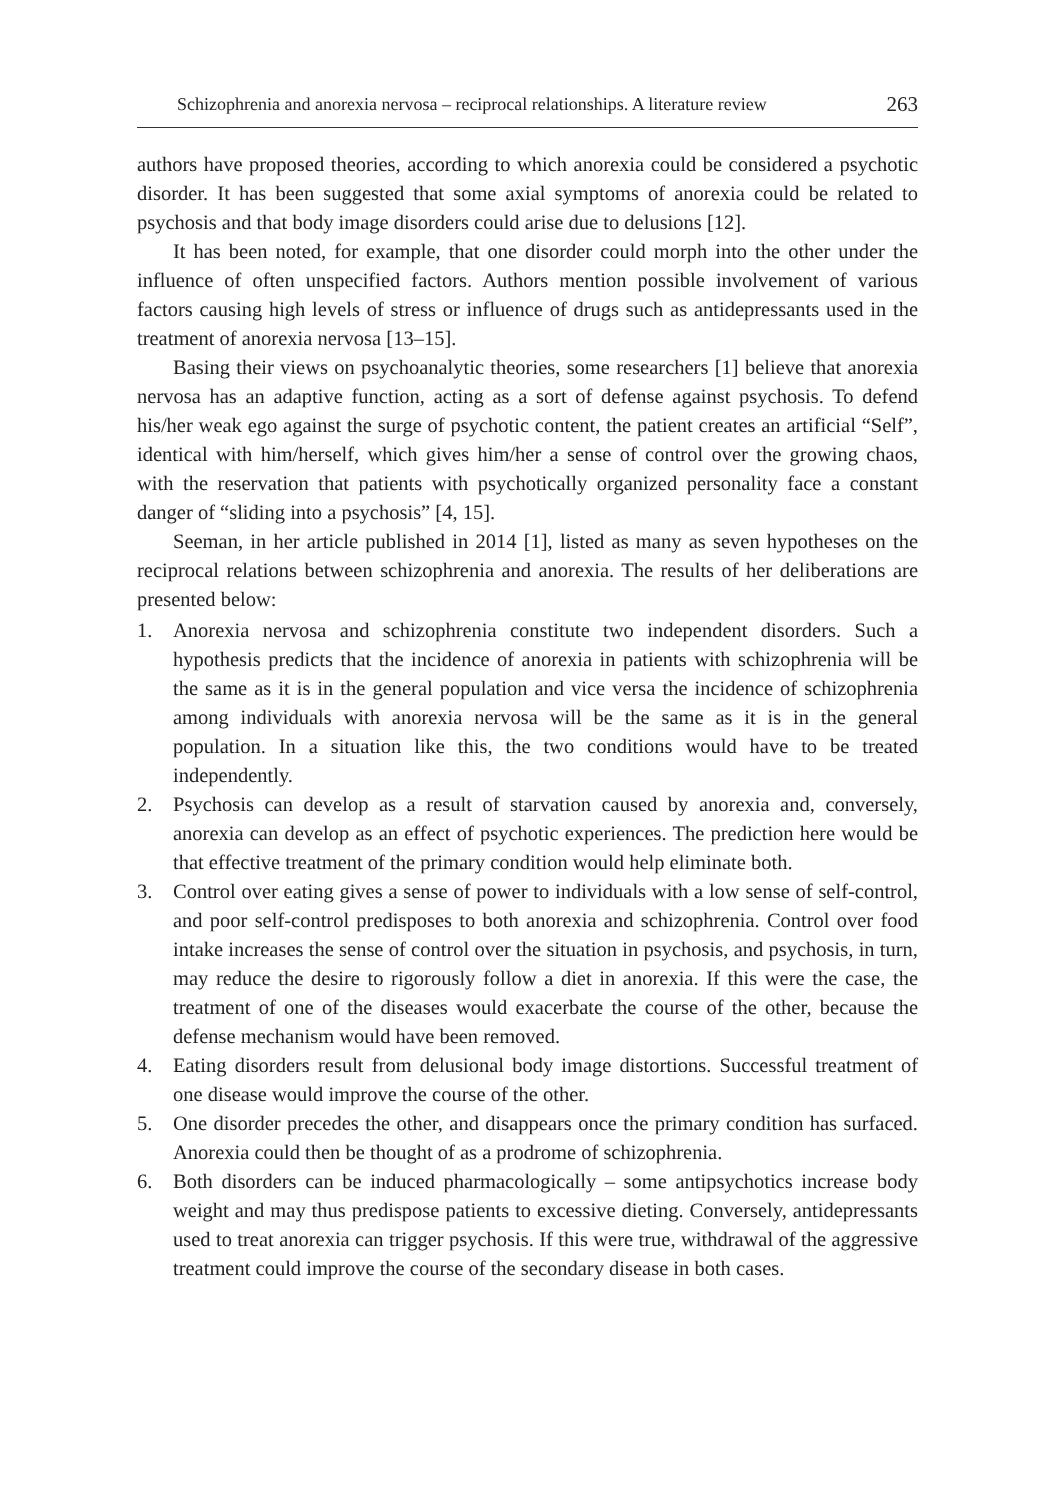Schizophrenia and anorexia nervosa – reciprocal relationships. A literature review 263
authors have proposed theories, according to which anorexia could be considered a psychotic disorder. It has been suggested that some axial symptoms of anorexia could be related to psychosis and that body image disorders could arise due to delusions [12].
It has been noted, for example, that one disorder could morph into the other under the influence of often unspecified factors. Authors mention possible involvement of various factors causing high levels of stress or influence of drugs such as antidepressants used in the treatment of anorexia nervosa [13–15].
Basing their views on psychoanalytic theories, some researchers [1] believe that anorexia nervosa has an adaptive function, acting as a sort of defense against psychosis. To defend his/her weak ego against the surge of psychotic content, the patient creates an artificial “Self”, identical with him/herself, which gives him/her a sense of control over the growing chaos, with the reservation that patients with psychotically organized personality face a constant danger of “sliding into a psychosis” [4, 15].
Seeman, in her article published in 2014 [1], listed as many as seven hypotheses on the reciprocal relations between schizophrenia and anorexia. The results of her deliberations are presented below:
1. Anorexia nervosa and schizophrenia constitute two independent disorders. Such a hypothesis predicts that the incidence of anorexia in patients with schizophrenia will be the same as it is in the general population and vice versa the incidence of schizophrenia among individuals with anorexia nervosa will be the same as it is in the general population. In a situation like this, the two conditions would have to be treated independently.
2. Psychosis can develop as a result of starvation caused by anorexia and, conversely, anorexia can develop as an effect of psychotic experiences. The prediction here would be that effective treatment of the primary condition would help eliminate both.
3. Control over eating gives a sense of power to individuals with a low sense of self-control, and poor self-control predisposes to both anorexia and schizophrenia. Control over food intake increases the sense of control over the situation in psychosis, and psychosis, in turn, may reduce the desire to rigorously follow a diet in anorexia. If this were the case, the treatment of one of the diseases would exacerbate the course of the other, because the defense mechanism would have been removed.
4. Eating disorders result from delusional body image distortions. Successful treatment of one disease would improve the course of the other.
5. One disorder precedes the other, and disappears once the primary condition has surfaced. Anorexia could then be thought of as a prodrome of schizophrenia.
6. Both disorders can be induced pharmacologically – some antipsychotics increase body weight and may thus predispose patients to excessive dieting. Conversely, antidepressants used to treat anorexia can trigger psychosis. If this were true, withdrawal of the aggressive treatment could improve the course of the secondary disease in both cases.